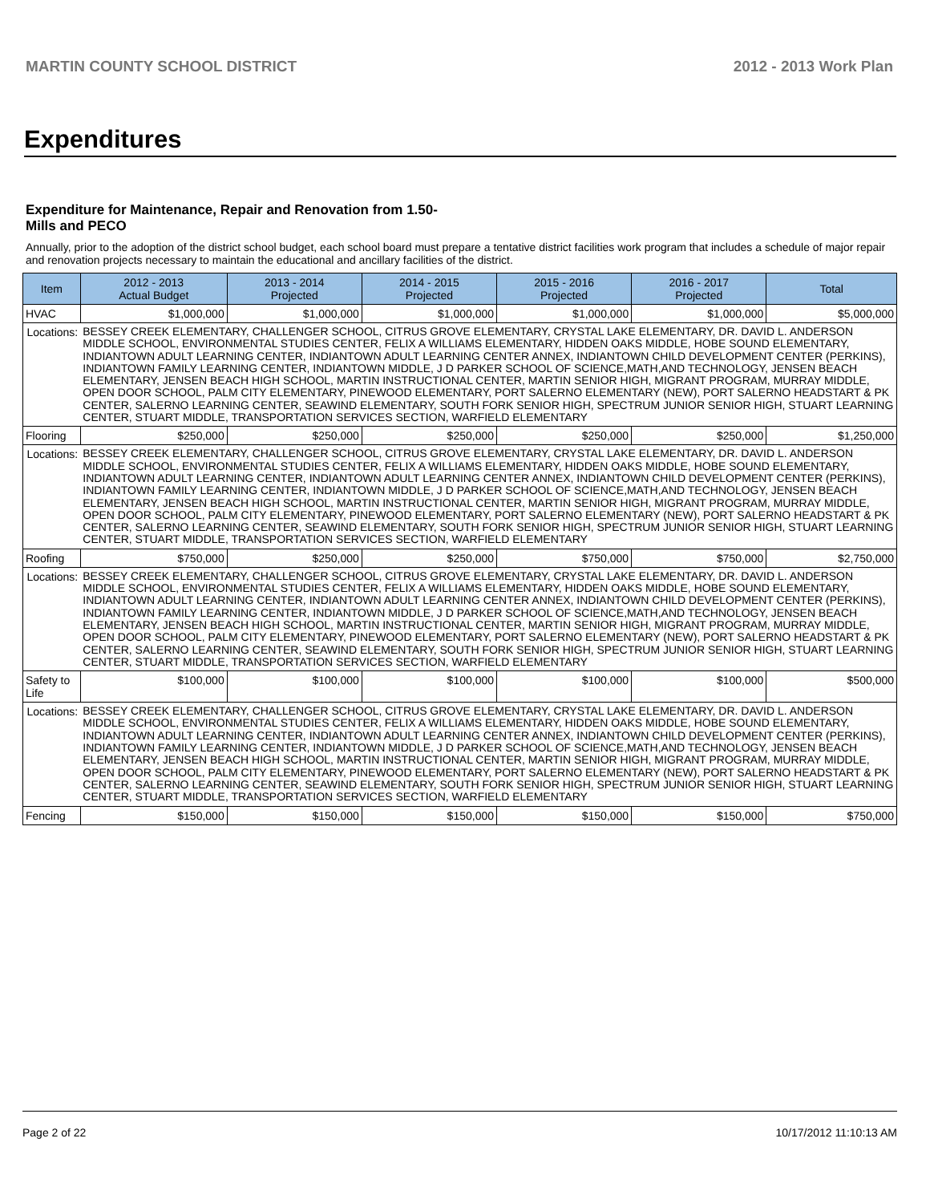MARTIN COUNTY SCHOOL DISTRICT 2012 - 2013 Work Plan
Expenditures
Expenditure for Maintenance, Repair and Renovation from 1.50-Mills and PECO
Annually, prior to the adoption of the district school budget, each school board must prepare a tentative district facilities work program that includes a schedule of major repair and renovation projects necessary to maintain the educational and ancillary facilities of the district.
| Item | | 2012 - 2013 Actual Budget | 2013 - 2014 Projected | 2014 - 2015 Projected | 2015 - 2016 Projected | 2016 - 2017 Projected | Total |
| --- | --- | --- | --- | --- | --- | --- | --- |
| HVAC | | $1,000,000 | $1,000,000 | $1,000,000 | $1,000,000 | $1,000,000 | $5,000,000 |
| Locations: | BESSEY CREEK ELEMENTARY, CHALLENGER SCHOOL, CITRUS GROVE ELEMENTARY, CRYSTAL LAKE ELEMENTARY, DR. DAVID L. ANDERSON MIDDLE SCHOOL, ENVIRONMENTAL STUDIES CENTER, FELIX A WILLIAMS ELEMENTARY, HIDDEN OAKS MIDDLE, HOBE SOUND ELEMENTARY, INDIANTOWN ADULT LEARNING CENTER, INDIANTOWN ADULT LEARNING CENTER ANNEX, INDIANTOWN CHILD DEVELOPMENT CENTER (PERKINS), INDIANTOWN FAMILY LEARNING CENTER, INDIANTOWN MIDDLE, J D PARKER SCHOOL OF SCIENCE,MATH,AND TECHNOLOGY, JENSEN BEACH ELEMENTARY, JENSEN BEACH HIGH SCHOOL, MARTIN INSTRUCTIONAL CENTER, MARTIN SENIOR HIGH, MIGRANT PROGRAM, MURRAY MIDDLE, OPEN DOOR SCHOOL, PALM CITY ELEMENTARY, PINEWOOD ELEMENTARY, PORT SALERNO ELEMENTARY (NEW), PORT SALERNO HEADSTART & PK CENTER, SALERNO LEARNING CENTER, SEAWIND ELEMENTARY, SOUTH FORK SENIOR HIGH, SPECTRUM JUNIOR SENIOR HIGH, STUART LEARNING CENTER, STUART MIDDLE, TRANSPORTATION SERVICES SECTION, WARFIELD ELEMENTARY | | | | | | |
| Flooring | | $250,000 | $250,000 | $250,000 | $250,000 | $250,000 | $1,250,000 |
| Locations: | BESSEY CREEK ELEMENTARY, CHALLENGER SCHOOL, CITRUS GROVE ELEMENTARY, CRYSTAL LAKE ELEMENTARY, DR. DAVID L. ANDERSON MIDDLE SCHOOL, ENVIRONMENTAL STUDIES CENTER, FELIX A WILLIAMS ELEMENTARY, HIDDEN OAKS MIDDLE, HOBE SOUND ELEMENTARY, INDIANTOWN ADULT LEARNING CENTER, INDIANTOWN ADULT LEARNING CENTER ANNEX, INDIANTOWN CHILD DEVELOPMENT CENTER (PERKINS), INDIANTOWN FAMILY LEARNING CENTER, INDIANTOWN MIDDLE, J D PARKER SCHOOL OF SCIENCE,MATH,AND TECHNOLOGY, JENSEN BEACH ELEMENTARY, JENSEN BEACH HIGH SCHOOL, MARTIN INSTRUCTIONAL CENTER, MARTIN SENIOR HIGH, MIGRANT PROGRAM, MURRAY MIDDLE, OPEN DOOR SCHOOL, PALM CITY ELEMENTARY, PINEWOOD ELEMENTARY, PORT SALERNO ELEMENTARY (NEW), PORT SALERNO HEADSTART & PK CENTER, SALERNO LEARNING CENTER, SEAWIND ELEMENTARY, SOUTH FORK SENIOR HIGH, SPECTRUM JUNIOR SENIOR HIGH, STUART LEARNING CENTER, STUART MIDDLE, TRANSPORTATION SERVICES SECTION, WARFIELD ELEMENTARY | | | | | | |
| Roofing | | $750,000 | $250,000 | $250,000 | $750,000 | $750,000 | $2,750,000 |
| Locations: | BESSEY CREEK ELEMENTARY, CHALLENGER SCHOOL, CITRUS GROVE ELEMENTARY, CRYSTAL LAKE ELEMENTARY, DR. DAVID L. ANDERSON MIDDLE SCHOOL, ENVIRONMENTAL STUDIES CENTER, FELIX A WILLIAMS ELEMENTARY, HIDDEN OAKS MIDDLE, HOBE SOUND ELEMENTARY, INDIANTOWN ADULT LEARNING CENTER, INDIANTOWN ADULT LEARNING CENTER ANNEX, INDIANTOWN CHILD DEVELOPMENT CENTER (PERKINS), INDIANTOWN FAMILY LEARNING CENTER, INDIANTOWN MIDDLE, J D PARKER SCHOOL OF SCIENCE,MATH,AND TECHNOLOGY, JENSEN BEACH ELEMENTARY, JENSEN BEACH HIGH SCHOOL, MARTIN INSTRUCTIONAL CENTER, MARTIN SENIOR HIGH, MIGRANT PROGRAM, MURRAY MIDDLE, OPEN DOOR SCHOOL, PALM CITY ELEMENTARY, PINEWOOD ELEMENTARY, PORT SALERNO ELEMENTARY (NEW), PORT SALERNO HEADSTART & PK CENTER, SALERNO LEARNING CENTER, SEAWIND ELEMENTARY, SOUTH FORK SENIOR HIGH, SPECTRUM JUNIOR SENIOR HIGH, STUART LEARNING CENTER, STUART MIDDLE, TRANSPORTATION SERVICES SECTION, WARFIELD ELEMENTARY | | | | | | |
| Safety to Life | | $100,000 | $100,000 | $100,000 | $100,000 | $100,000 | $500,000 |
| Locations: | BESSEY CREEK ELEMENTARY, CHALLENGER SCHOOL, CITRUS GROVE ELEMENTARY, CRYSTAL LAKE ELEMENTARY, DR. DAVID L. ANDERSON MIDDLE SCHOOL, ENVIRONMENTAL STUDIES CENTER, FELIX A WILLIAMS ELEMENTARY, HIDDEN OAKS MIDDLE, HOBE SOUND ELEMENTARY, INDIANTOWN ADULT LEARNING CENTER, INDIANTOWN ADULT LEARNING CENTER ANNEX, INDIANTOWN CHILD DEVELOPMENT CENTER (PERKINS), INDIANTOWN FAMILY LEARNING CENTER, INDIANTOWN MIDDLE, J D PARKER SCHOOL OF SCIENCE,MATH,AND TECHNOLOGY, JENSEN BEACH ELEMENTARY, JENSEN BEACH HIGH SCHOOL, MARTIN INSTRUCTIONAL CENTER, MARTIN SENIOR HIGH, MIGRANT PROGRAM, MURRAY MIDDLE, OPEN DOOR SCHOOL, PALM CITY ELEMENTARY, PINEWOOD ELEMENTARY, PORT SALERNO ELEMENTARY (NEW), PORT SALERNO HEADSTART & PK CENTER, SALERNO LEARNING CENTER, SEAWIND ELEMENTARY, SOUTH FORK SENIOR HIGH, SPECTRUM JUNIOR SENIOR HIGH, STUART LEARNING CENTER, STUART MIDDLE, TRANSPORTATION SERVICES SECTION, WARFIELD ELEMENTARY | | | | | | |
| Fencing | | $150,000 | $150,000 | $150,000 | $150,000 | $150,000 | $750,000 |
Page 2 of 22 10/17/2012 11:10:13 AM